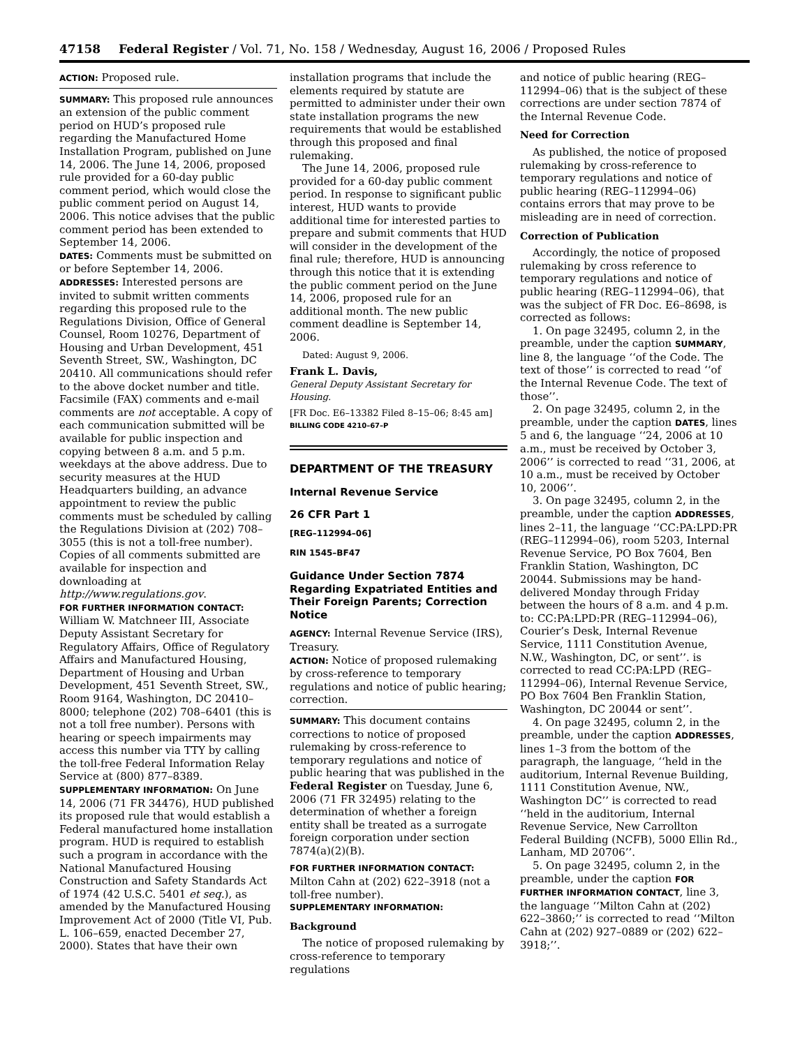47158 Federal Register / Vol. 71, No. 158 / Wednesday, August 16, 2006 / Proposed Rules
ACTION: Proposed rule.
SUMMARY: This proposed rule announces an extension of the public comment period on HUD’s proposed rule regarding the Manufactured Home Installation Program, published on June 14, 2006. The June 14, 2006, proposed rule provided for a 60-day public comment period, which would close the public comment period on August 14, 2006. This notice advises that the public comment period has been extended to September 14, 2006.
DATES: Comments must be submitted on or before September 14, 2006.
ADDRESSES: Interested persons are invited to submit written comments regarding this proposed rule to the Regulations Division, Office of General Counsel, Room 10276, Department of Housing and Urban Development, 451 Seventh Street, SW., Washington, DC 20410. All communications should refer to the above docket number and title. Facsimile (FAX) comments and e-mail comments are not acceptable. A copy of each communication submitted will be available for public inspection and copying between 8 a.m. and 5 p.m. weekdays at the above address. Due to security measures at the HUD Headquarters building, an advance appointment to review the public comments must be scheduled by calling the Regulations Division at (202) 708–3055 (this is not a toll-free number). Copies of all comments submitted are available for inspection and downloading at http://www.regulations.gov.
FOR FURTHER INFORMATION CONTACT: William W. Matchneer III, Associate Deputy Assistant Secretary for Regulatory Affairs, Office of Regulatory Affairs and Manufactured Housing, Department of Housing and Urban Development, 451 Seventh Street, SW., Room 9164, Washington, DC 20410–8000; telephone (202) 708–6401 (this is not a toll free number). Persons with hearing or speech impairments may access this number via TTY by calling the toll-free Federal Information Relay Service at (800) 877–8389.
SUPPLEMENTARY INFORMATION: On June 14, 2006 (71 FR 34476), HUD published its proposed rule that would establish a Federal manufactured home installation program. HUD is required to establish such a program in accordance with the National Manufactured Housing Construction and Safety Standards Act of 1974 (42 U.S.C. 5401 et seq.), as amended by the Manufactured Housing Improvement Act of 2000 (Title VI, Pub. L. 106–659, enacted December 27, 2000). States that have their own
installation programs that include the elements required by statute are permitted to administer under their own state installation programs the new requirements that would be established through this proposed and final rulemaking.
The June 14, 2006, proposed rule provided for a 60-day public comment period. In response to significant public interest, HUD wants to provide additional time for interested parties to prepare and submit comments that HUD will consider in the development of the final rule; therefore, HUD is announcing through this notice that it is extending the public comment period on the June 14, 2006, proposed rule for an additional month. The new public comment deadline is September 14, 2006.
Dated: August 9, 2006.
Frank L. Davis,
General Deputy Assistant Secretary for Housing.
[FR Doc. E6–13382 Filed 8–15–06; 8:45 am]
BILLING CODE 4210–67–P
DEPARTMENT OF THE TREASURY
Internal Revenue Service
26 CFR Part 1
[REG–112994–06]
RIN 1545–BF47
Guidance Under Section 7874 Regarding Expatriated Entities and Their Foreign Parents; Correction Notice
AGENCY: Internal Revenue Service (IRS), Treasury.
ACTION: Notice of proposed rulemaking by cross-reference to temporary regulations and notice of public hearing; correction.
SUMMARY: This document contains corrections to notice of proposed rulemaking by cross-reference to temporary regulations and notice of public hearing that was published in the Federal Register on Tuesday, June 6, 2006 (71 FR 32495) relating to the determination of whether a foreign entity shall be treated as a surrogate foreign corporation under section 7874(a)(2)(B).
FOR FURTHER INFORMATION CONTACT: Milton Cahn at (202) 622–3918 (not a toll-free number).
SUPPLEMENTARY INFORMATION:
Background
The notice of proposed rulemaking by cross-reference to temporary regulations
and notice of public hearing (REG–112994–06) that is the subject of these corrections are under section 7874 of the Internal Revenue Code.
Need for Correction
As published, the notice of proposed rulemaking by cross-reference to temporary regulations and notice of public hearing (REG–112994–06) contains errors that may prove to be misleading are in need of correction.
Correction of Publication
Accordingly, the notice of proposed rulemaking by cross reference to temporary regulations and notice of public hearing (REG–112994–06), that was the subject of FR Doc. E6–8698, is corrected as follows:
1. On page 32495, column 2, in the preamble, under the caption SUMMARY, line 8, the language ‘‘of the Code. The text of those’’ is corrected to read ‘‘of the Internal Revenue Code. The text of those’’.
2. On page 32495, column 2, in the preamble, under the caption DATES, lines 5 and 6, the language ‘‘24, 2006 at 10 a.m., must be received by October 3, 2006’’ is corrected to read ‘‘31, 2006, at 10 a.m., must be received by October 10, 2006’’.
3. On page 32495, column 2, in the preamble, under the caption ADDRESSES, lines 2–11, the language ‘‘CC:PA:LPD:PR (REG–112994–06), room 5203, Internal Revenue Service, PO Box 7604, Ben Franklin Station, Washington, DC 20044. Submissions may be hand-delivered Monday through Friday between the hours of 8 a.m. and 4 p.m. to: CC:PA:LPD:PR (REG–112994–06), Courier’s Desk, Internal Revenue Service, 1111 Constitution Avenue, N.W., Washington, DC, or sent’’. is corrected to read CC:PA:LPD (REG–112994–06), Internal Revenue Service, PO Box 7604 Ben Franklin Station, Washington, DC 20044 or sent’’.
4. On page 32495, column 2, in the preamble, under the caption ADDRESSES, lines 1–3 from the bottom of the paragraph, the language, ‘‘held in the auditorium, Internal Revenue Building, 1111 Constitution Avenue, NW., Washington DC’’ is corrected to read ‘‘held in the auditorium, Internal Revenue Service, New Carrollton Federal Building (NCFB), 5000 Ellin Rd., Lanham, MD 20706’’.
5. On page 32495, column 2, in the preamble, under the caption FOR FURTHER INFORMATION CONTACT, line 3, the language ‘‘Milton Cahn at (202) 622–3860;’’ is corrected to read ‘‘Milton Cahn at (202) 927–0889 or (202) 622–3918;’’.